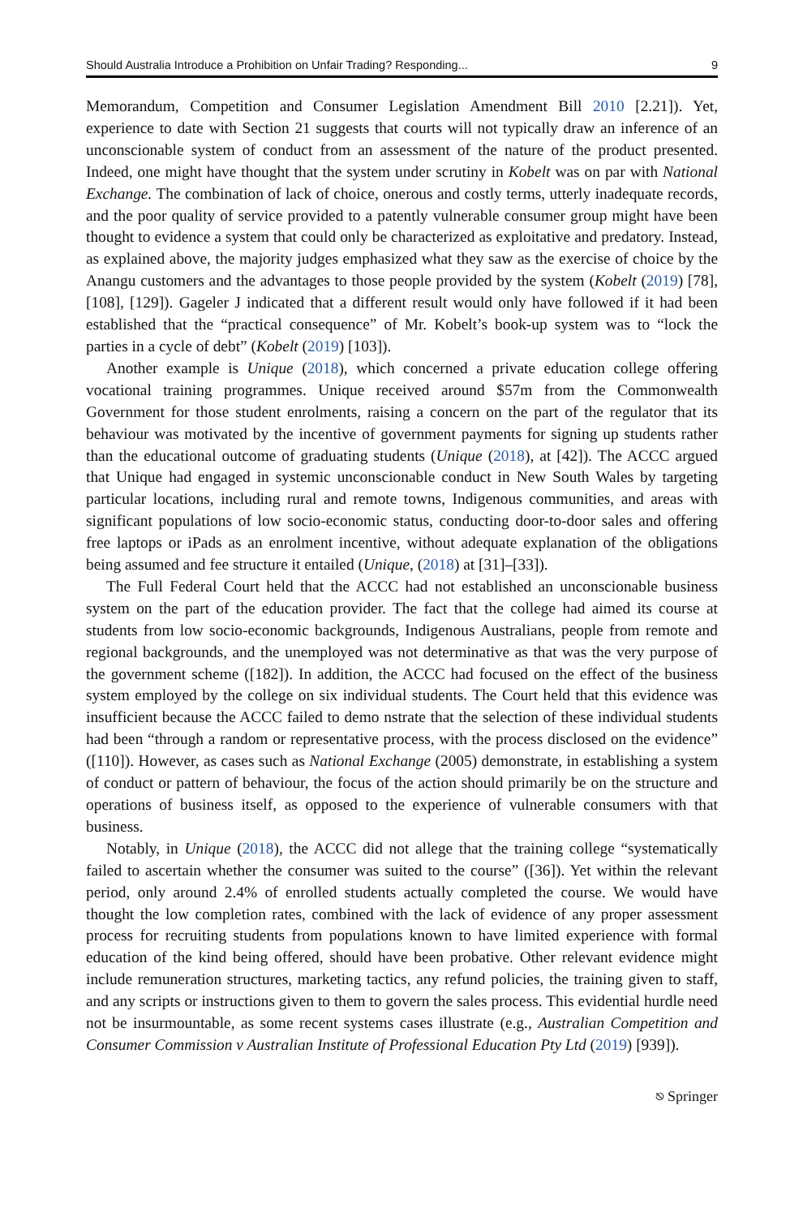Should Australia Introduce a Prohibition on Unfair Trading? Responding... 9
Memorandum, Competition and Consumer Legislation Amendment Bill 2010 [2.21]). Yet, experience to date with Section 21 suggests that courts will not typically draw an inference of an unconscionable system of conduct from an assessment of the nature of the product presented. Indeed, one might have thought that the system under scrutiny in Kobelt was on par with National Exchange. The combination of lack of choice, onerous and costly terms, utterly inadequate records, and the poor quality of service provided to a patently vulnerable consumer group might have been thought to evidence a system that could only be characterized as exploitative and predatory. Instead, as explained above, the majority judges emphasized what they saw as the exercise of choice by the Anangu customers and the advantages to those people provided by the system (Kobelt (2019) [78], [108], [129]). Gageler J indicated that a different result would only have followed if it had been established that the “practical consequence” of Mr. Kobelt’s book-up system was to “lock the parties in a cycle of debt” (Kobelt (2019) [103]).
Another example is Unique (2018), which concerned a private education college offering vocational training programmes. Unique received around $57m from the Commonwealth Government for those student enrolments, raising a concern on the part of the regulator that its behaviour was motivated by the incentive of government payments for signing up students rather than the educational outcome of graduating students (Unique (2018), at [42]). The ACCC argued that Unique had engaged in systemic unconscionable conduct in New South Wales by targeting particular locations, including rural and remote towns, Indigenous communities, and areas with significant populations of low socio-economic status, conducting door-to-door sales and offering free laptops or iPads as an enrolment incentive, without adequate explanation of the obligations being assumed and fee structure it entailed (Unique, (2018) at [31]–[33]).
The Full Federal Court held that the ACCC had not established an unconscionable business system on the part of the education provider. The fact that the college had aimed its course at students from low socio-economic backgrounds, Indigenous Australians, people from remote and regional backgrounds, and the unemployed was not determinative as that was the very purpose of the government scheme ([182]). In addition, the ACCC had focused on the effect of the business system employed by the college on six individual students. The Court held that this evidence was insufficient because the ACCC failed to demo nstrate that the selection of these individual students had been “through a random or representative process, with the process disclosed on the evidence” ([110]). However, as cases such as National Exchange (2005) demonstrate, in establishing a system of conduct or pattern of behaviour, the focus of the action should primarily be on the structure and operations of business itself, as opposed to the experience of vulnerable consumers with that business.
Notably, in Unique (2018), the ACCC did not allege that the training college “systematically failed to ascertain whether the consumer was suited to the course” ([36]). Yet within the relevant period, only around 2.4% of enrolled students actually completed the course. We would have thought the low completion rates, combined with the lack of evidence of any proper assessment process for recruiting students from populations known to have limited experience with formal education of the kind being offered, should have been probative. Other relevant evidence might include remuneration structures, marketing tactics, any refund policies, the training given to staff, and any scripts or instructions given to them to govern the sales process. This evidential hurdle need not be insurmountable, as some recent systems cases illustrate (e.g., Australian Competition and Consumer Commission v Australian Institute of Professional Education Pty Ltd (2019) [939]).
⎋ Springer